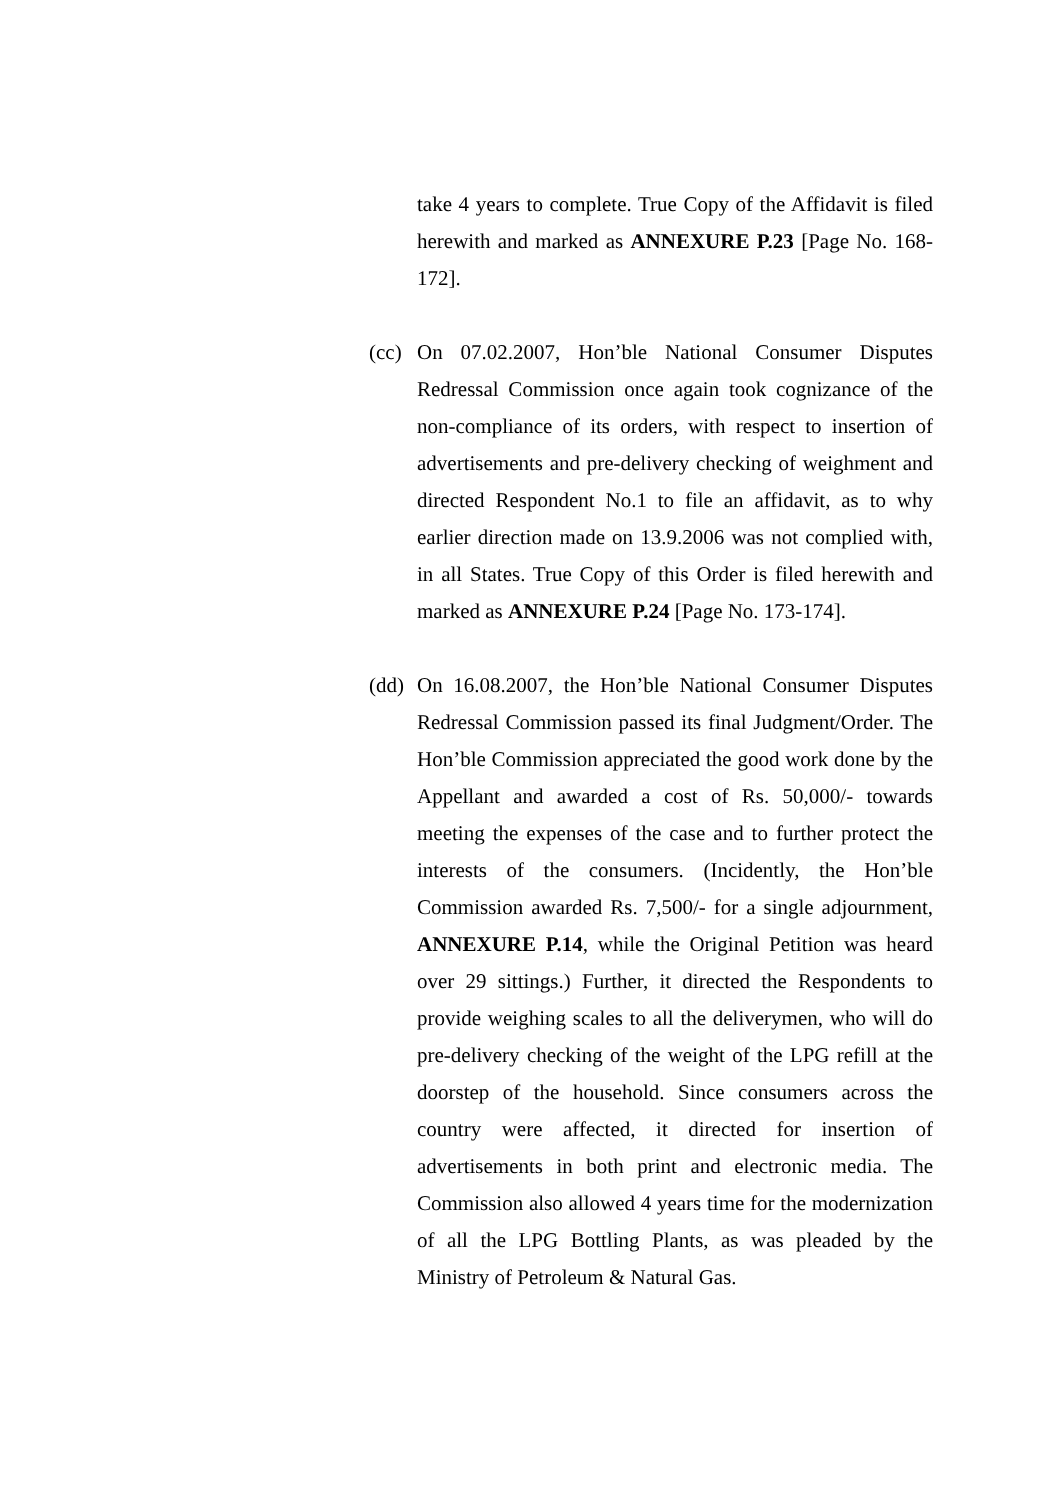take 4 years to complete. True Copy of the Affidavit is filed herewith and marked as ANNEXURE P.23 [Page No. 168-172].
(cc)
On 07.02.2007, Hon’ble National Consumer Disputes Redressal Commission once again took cognizance of the non-compliance of its orders, with respect to insertion of advertisements and pre-delivery checking of weighment and directed Respondent No.1 to file an affidavit, as to why earlier direction made on 13.9.2006 was not complied with, in all States. True Copy of this Order is filed herewith and marked as ANNEXURE P.24 [Page No. 173-174].
(dd)
On 16.08.2007, the Hon’ble National Consumer Disputes Redressal Commission passed its final Judgment/Order. The Hon’ble Commission appreciated the good work done by the Appellant and awarded a cost of Rs. 50,000/- towards meeting the expenses of the case and to further protect the interests of the consumers. (Incidently, the Hon’ble Commission awarded Rs. 7,500/- for a single adjournment, ANNEXURE P.14, while the Original Petition was heard over 29 sittings.) Further, it directed the Respondents to provide weighing scales to all the deliverymen, who will do pre-delivery checking of the weight of the LPG refill at the doorstep of the household. Since consumers across the country were affected, it directed for insertion of advertisements in both print and electronic media. The Commission also allowed 4 years time for the modernization of all the LPG Bottling Plants, as was pleaded by the Ministry of Petroleum & Natural Gas.